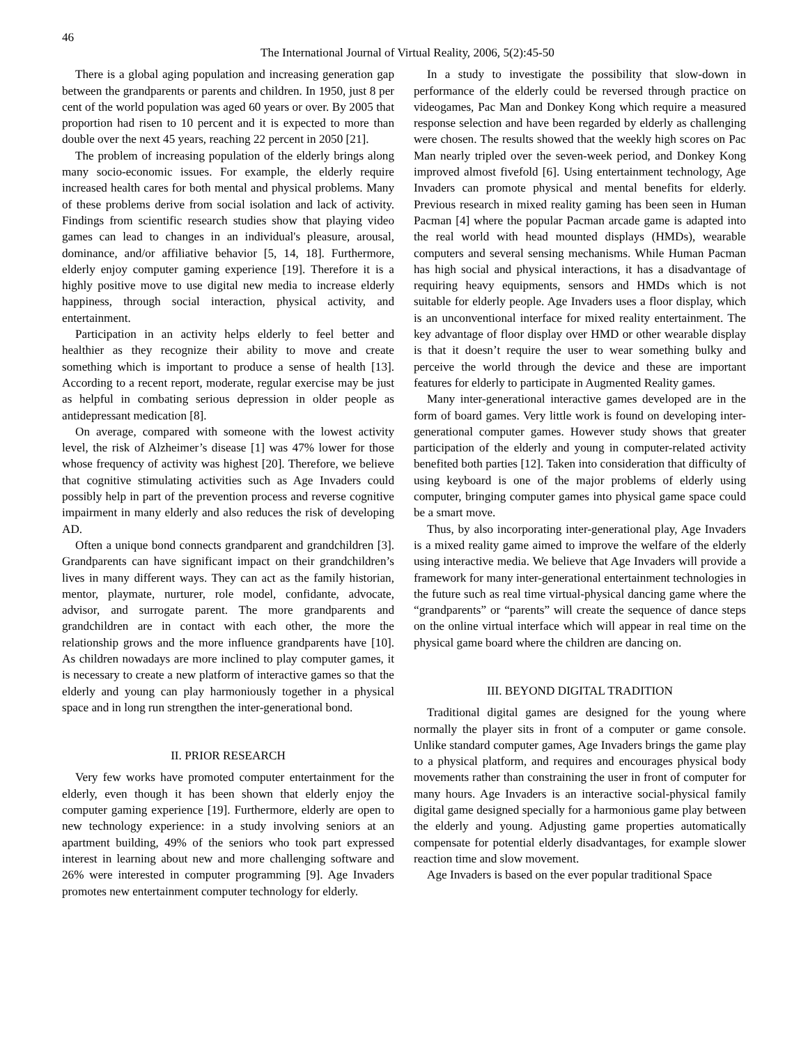46
The International Journal of Virtual Reality, 2006, 5(2):45-50
There is a global aging population and increasing generation gap between the grandparents or parents and children. In 1950, just 8 per cent of the world population was aged 60 years or over. By 2005 that proportion had risen to 10 percent and it is expected to more than double over the next 45 years, reaching 22 percent in 2050 [21].
The problem of increasing population of the elderly brings along many socio-economic issues. For example, the elderly require increased health cares for both mental and physical problems. Many of these problems derive from social isolation and lack of activity. Findings from scientific research studies show that playing video games can lead to changes in an individual's pleasure, arousal, dominance, and/or affiliative behavior [5, 14, 18]. Furthermore, elderly enjoy computer gaming experience [19]. Therefore it is a highly positive move to use digital new media to increase elderly happiness, through social interaction, physical activity, and entertainment.
Participation in an activity helps elderly to feel better and healthier as they recognize their ability to move and create something which is important to produce a sense of health [13]. According to a recent report, moderate, regular exercise may be just as helpful in combating serious depression in older people as antidepressant medication [8].
On average, compared with someone with the lowest activity level, the risk of Alzheimer’s disease [1] was 47% lower for those whose frequency of activity was highest [20]. Therefore, we believe that cognitive stimulating activities such as Age Invaders could possibly help in part of the prevention process and reverse cognitive impairment in many elderly and also reduces the risk of developing AD.
Often a unique bond connects grandparent and grandchildren [3]. Grandparents can have significant impact on their grandchildren’s lives in many different ways. They can act as the family historian, mentor, playmate, nurturer, role model, confidante, advocate, advisor, and surrogate parent. The more grandparents and grandchildren are in contact with each other, the more the relationship grows and the more influence grandparents have [10]. As children nowadays are more inclined to play computer games, it is necessary to create a new platform of interactive games so that the elderly and young can play harmoniously together in a physical space and in long run strengthen the inter-generational bond.
II. PRIOR RESEARCH
Very few works have promoted computer entertainment for the elderly, even though it has been shown that elderly enjoy the computer gaming experience [19]. Furthermore, elderly are open to new technology experience: in a study involving seniors at an apartment building, 49% of the seniors who took part expressed interest in learning about new and more challenging software and 26% were interested in computer programming [9]. Age Invaders promotes new entertainment computer technology for elderly.
In a study to investigate the possibility that slow-down in performance of the elderly could be reversed through practice on videogames, Pac Man and Donkey Kong which require a measured response selection and have been regarded by elderly as challenging were chosen. The results showed that the weekly high scores on Pac Man nearly tripled over the seven-week period, and Donkey Kong improved almost fivefold [6]. Using entertainment technology, Age Invaders can promote physical and mental benefits for elderly. Previous research in mixed reality gaming has been seen in Human Pacman [4] where the popular Pacman arcade game is adapted into the real world with head mounted displays (HMDs), wearable computers and several sensing mechanisms. While Human Pacman has high social and physical interactions, it has a disadvantage of requiring heavy equipments, sensors and HMDs which is not suitable for elderly people. Age Invaders uses a floor display, which is an unconventional interface for mixed reality entertainment. The key advantage of floor display over HMD or other wearable display is that it doesn’t require the user to wear something bulky and perceive the world through the device and these are important features for elderly to participate in Augmented Reality games.
Many inter-generational interactive games developed are in the form of board games. Very little work is found on developing inter-generational computer games. However study shows that greater participation of the elderly and young in computer-related activity benefited both parties [12]. Taken into consideration that difficulty of using keyboard is one of the major problems of elderly using computer, bringing computer games into physical game space could be a smart move.
Thus, by also incorporating inter-generational play, Age Invaders is a mixed reality game aimed to improve the welfare of the elderly using interactive media. We believe that Age Invaders will provide a framework for many inter-generational entertainment technologies in the future such as real time virtual-physical dancing game where the “grandparents” or “parents” will create the sequence of dance steps on the online virtual interface which will appear in real time on the physical game board where the children are dancing on.
III. BEYOND DIGITAL TRADITION
Traditional digital games are designed for the young where normally the player sits in front of a computer or game console. Unlike standard computer games, Age Invaders brings the game play to a physical platform, and requires and encourages physical body movements rather than constraining the user in front of computer for many hours. Age Invaders is an interactive social-physical family digital game designed specially for a harmonious game play between the elderly and young. Adjusting game properties automatically compensate for potential elderly disadvantages, for example slower reaction time and slow movement.
Age Invaders is based on the ever popular traditional Space